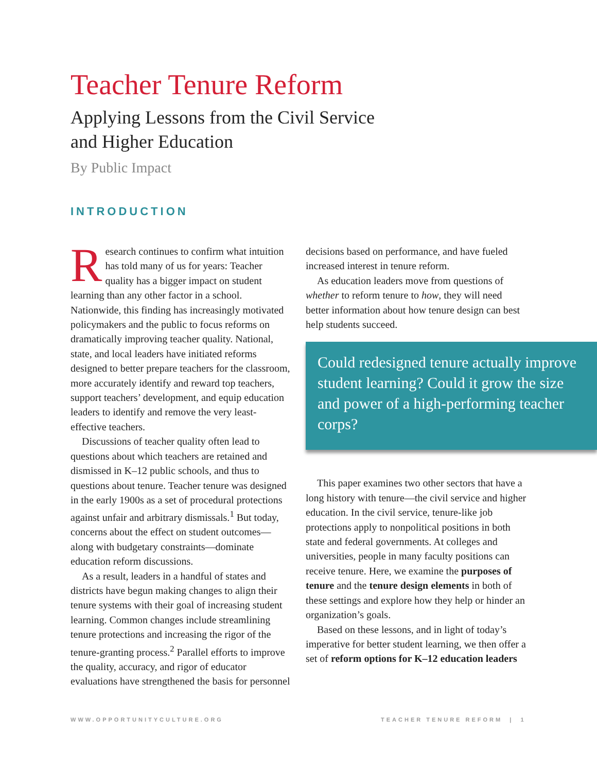Teacher Tenure Reform
Applying Lessons from the Civil Service
and Higher Education
By Public Impact
INTRODUCTION
Research continues to confirm what intuition has told many of us for years: Teacher quality has a bigger impact on student learning than any other factor in a school. Nationwide, this finding has increasingly motivated policymakers and the public to focus reforms on dramatically improving teacher quality. National, state, and local leaders have initiated reforms designed to better prepare teachers for the classroom, more accurately identify and reward top teachers, support teachers’ development, and equip education leaders to identify and remove the very least-effective teachers.
Discussions of teacher quality often lead to questions about which teachers are retained and dismissed in K–12 public schools, and thus to questions about tenure. Teacher tenure was designed in the early 1900s as a set of procedural protections against unfair and arbitrary dismissals.<sup>1</sup> But today, concerns about the effect on student outcomes—along with budgetary constraints—dominate education reform discussions.
As a result, leaders in a handful of states and districts have begun making changes to align their tenure systems with their goal of increasing student learning. Common changes include streamlining tenure protections and increasing the rigor of the tenure-granting process.<sup>2</sup> Parallel efforts to improve the quality, accuracy, and rigor of educator evaluations have strengthened the basis for personnel
decisions based on performance, and have fueled increased interest in tenure reform.
As education leaders move from questions of whether to reform tenure to how, they will need better information about how tenure design can best help students succeed.
Could redesigned tenure actually improve student learning? Could it grow the size and power of a high-performing teacher corps?
This paper examines two other sectors that have a long history with tenure—the civil service and higher education. In the civil service, tenure-like job protections apply to nonpolitical positions in both state and federal governments. At colleges and universities, people in many faculty positions can receive tenure. Here, we examine the purposes of tenure and the tenure design elements in both of these settings and explore how they help or hinder an organization’s goals.
Based on these lessons, and in light of today’s imperative for better student learning, we then offer a set of reform options for K–12 education leaders
WWW.OPPORTUNITYCULTURE.ORG TEACHER TENURE REFORM | 1